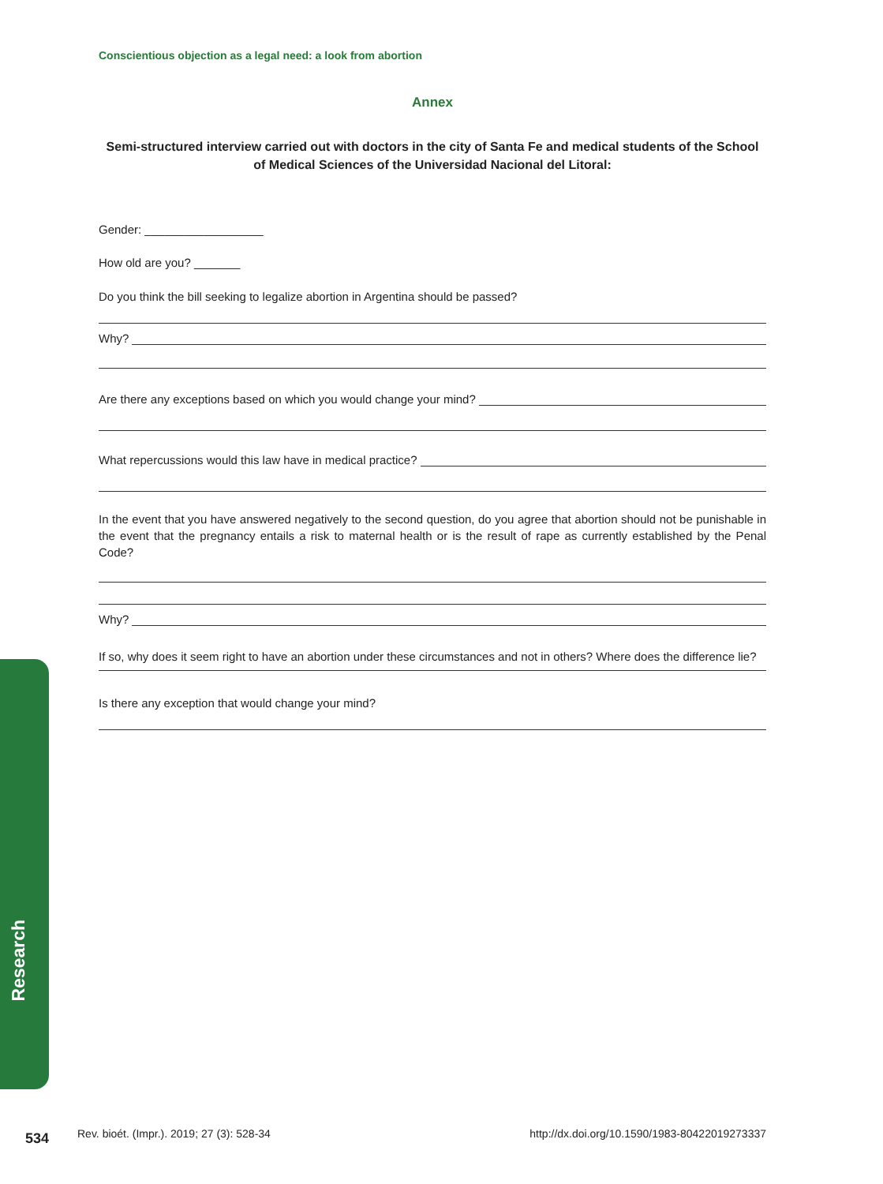Research
Conscientious objection as a legal need: a look from abortion
Annex
Semi-structured interview carried out with doctors in the city of Santa Fe and medical students of the School of Medical Sciences of the Universidad Nacional del Litoral:
Gender: __________________
How old are you? _______
Do you think the bill seeking to legalize abortion in Argentina should be passed?
Why?
Are there any exceptions based on which you would change your mind?
What repercussions would this law have in medical practice?
In the event that you have answered negatively to the second question, do you agree that abortion should not be punishable in the event that the pregnancy entails a risk to maternal health or is the result of rape as currently established by the Penal Code?
Why?
If so, why does it seem right to have an abortion under these circumstances and not in others? Where does the difference lie?
Is there any exception that would change your mind?
534 Rev. bioét. (Impr.). 2019; 27 (3): 528-34 http://dx.doi.org/10.1590/1983-80422019273337